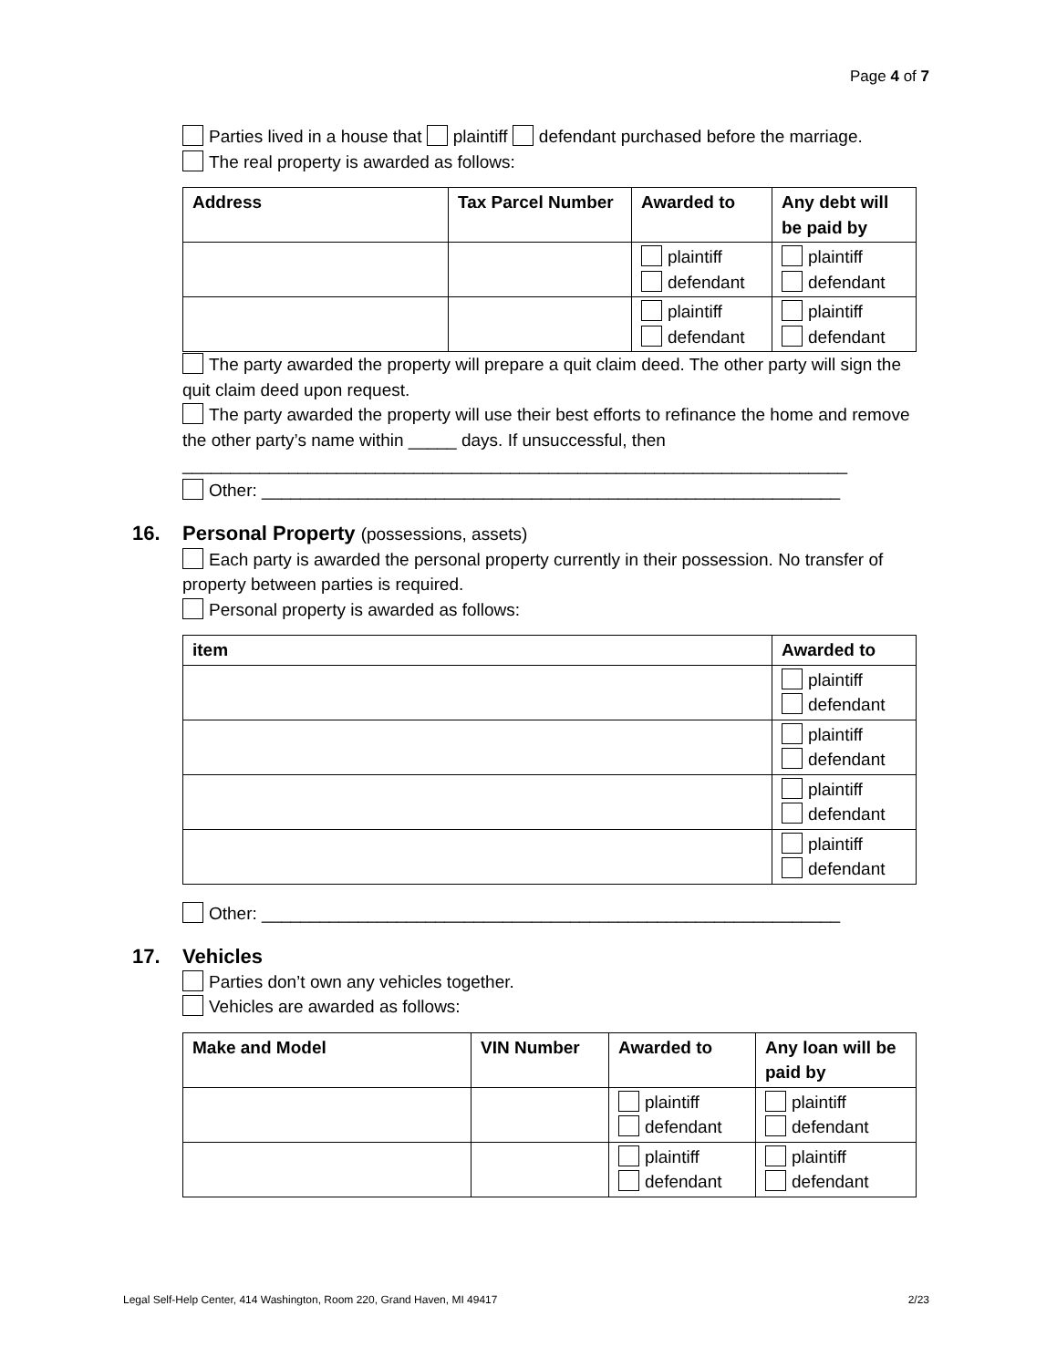Page 4 of 7
Parties lived in a house that plaintiff defendant purchased before the marriage.
The real property is awarded as follows:
| Address | Tax Parcel Number | Awarded to | Any debt will be paid by |
| --- | --- | --- | --- |
| | | plaintiff defendant | plaintiff defendant |
| | | plaintiff defendant | plaintiff defendant |
The party awarded the property will prepare a quit claim deed. The other party will sign the quit claim deed upon request.
The party awarded the property will use their best efforts to refinance the home and remove the other party’s name within _____ days. If unsuccessful, then
_____________________________________________________________________
Other: ____________________________________________________________
16. Personal Property (possessions, assets)
Each party is awarded the personal property currently in their possession. No transfer of property between parties is required.
Personal property is awarded as follows:
| item | Awarded to |
| --- | --- |
| | plaintiff defendant |
| | plaintiff defendant |
| | plaintiff defendant |
| | plaintiff defendant |
Other: ____________________________________________________________
17. Vehicles
Parties don’t own any vehicles together.
Vehicles are awarded as follows:
| Make and Model | VIN Number | Awarded to | Any loan will be paid by |
| --- | --- | --- | --- |
| | | plaintiff defendant | plaintiff defendant |
| | | plaintiff defendant | plaintiff defendant |
Legal Self-Help Center, 414 Washington, Room 220, Grand Haven, MI 49417 2/23